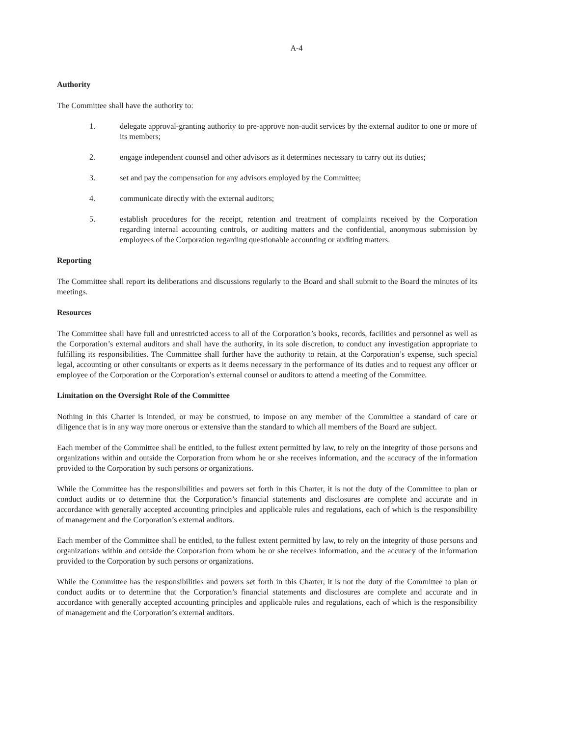A-4
Authority
The Committee shall have the authority to:
1. delegate approval-granting authority to pre-approve non-audit services by the external auditor to one or more of its members;
2. engage independent counsel and other advisors as it determines necessary to carry out its duties;
3. set and pay the compensation for any advisors employed by the Committee;
4. communicate directly with the external auditors;
5. establish procedures for the receipt, retention and treatment of complaints received by the Corporation regarding internal accounting controls, or auditing matters and the confidential, anonymous submission by employees of the Corporation regarding questionable accounting or auditing matters.
Reporting
The Committee shall report its deliberations and discussions regularly to the Board and shall submit to the Board the minutes of its meetings.
Resources
The Committee shall have full and unrestricted access to all of the Corporation’s books, records, facilities and personnel as well as the Corporation’s external auditors and shall have the authority, in its sole discretion, to conduct any investigation appropriate to fulfilling its responsibilities. The Committee shall further have the authority to retain, at the Corporation’s expense, such special legal, accounting or other consultants or experts as it deems necessary in the performance of its duties and to request any officer or employee of the Corporation or the Corporation’s external counsel or auditors to attend a meeting of the Committee.
Limitation on the Oversight Role of the Committee
Nothing in this Charter is intended, or may be construed, to impose on any member of the Committee a standard of care or diligence that is in any way more onerous or extensive than the standard to which all members of the Board are subject.
Each member of the Committee shall be entitled, to the fullest extent permitted by law, to rely on the integrity of those persons and organizations within and outside the Corporation from whom he or she receives information, and the accuracy of the information provided to the Corporation by such persons or organizations.
While the Committee has the responsibilities and powers set forth in this Charter, it is not the duty of the Committee to plan or conduct audits or to determine that the Corporation’s financial statements and disclosures are complete and accurate and in accordance with generally accepted accounting principles and applicable rules and regulations, each of which is the responsibility of management and the Corporation’s external auditors.
Each member of the Committee shall be entitled, to the fullest extent permitted by law, to rely on the integrity of those persons and organizations within and outside the Corporation from whom he or she receives information, and the accuracy of the information provided to the Corporation by such persons or organizations.
While the Committee has the responsibilities and powers set forth in this Charter, it is not the duty of the Committee to plan or conduct audits or to determine that the Corporation’s financial statements and disclosures are complete and accurate and in accordance with generally accepted accounting principles and applicable rules and regulations, each of which is the responsibility of management and the Corporation’s external auditors.